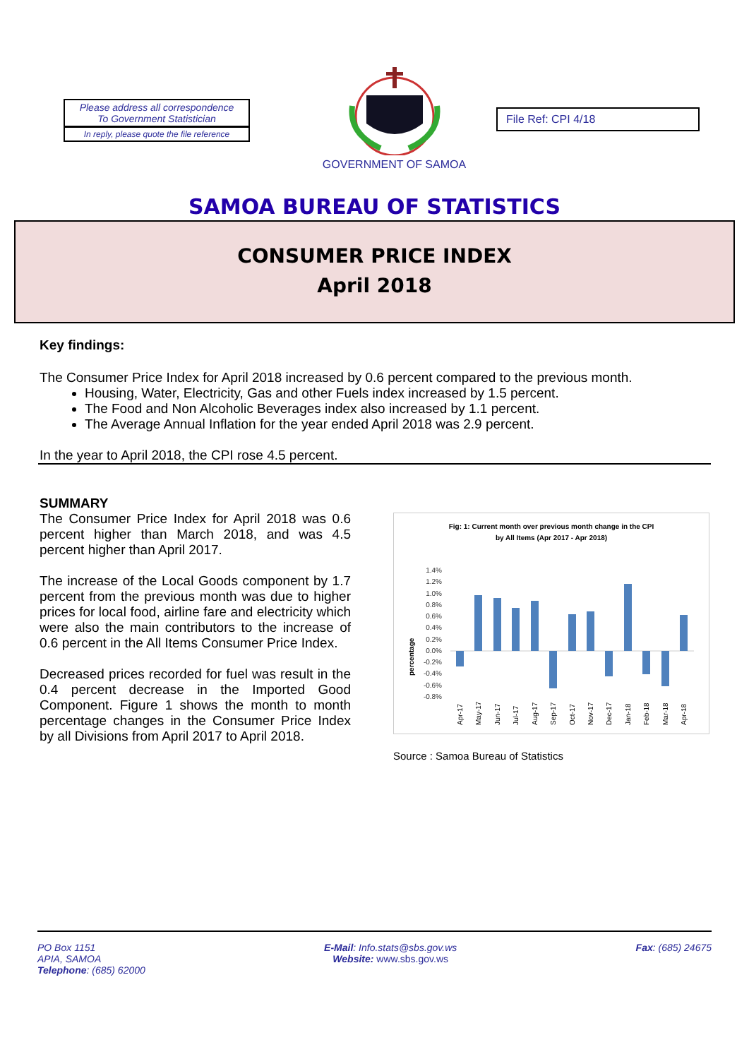Please address all correspondence
To Government Statistician
In reply, please quote the file reference
GOVERNMENT OF SAMOA
File Ref: CPI 4/18
SAMOA BUREAU OF STATISTICS
CONSUMER PRICE INDEX
April 2018
Key findings:
The Consumer Price Index for April 2018 increased by 0.6 percent compared to the previous month.
Housing, Water, Electricity, Gas and other Fuels index increased by 1.5 percent.
The Food and Non Alcoholic Beverages index also increased by 1.1 percent.
The Average Annual Inflation for the year ended April 2018 was 2.9 percent.
In the year to April 2018, the CPI rose 4.5 percent.
SUMMARY
The Consumer Price Index for April 2018 was 0.6 percent higher than March 2018, and was 4.5 percent higher than April 2017.
The increase of the Local Goods component by 1.7 percent from the previous month was due to higher prices for local food, airline fare and electricity which were also the main contributors to the increase of 0.6 percent in the All Items Consumer Price Index.
Decreased prices recorded for fuel was result in the 0.4 percent decrease in the Imported Good Component. Figure 1 shows the month to month percentage changes in the Consumer Price Index by all Divisions from April 2017 to April 2018.
Fig: 1: Current month over previous month change in the CPI
by All Items (Apr 2017 - Apr 2018)
percentage
1.4%
1.2%
1.0%
0.8%
0.6%
0.4%
0.2%
0.0%
-0.2%
-0.4%
-0.6%
-0.8%
Apr-17
May-17
Jun-17
Jul-17
Aug-17
Sep-17
Oct-17
Nov-17
Dec-17
Jan-18
Feb-18
Mar-18
Apr-18
Source : Samoa Bureau of Statistics
PO Box 1151
APIA, SAMOA
Telephone: (685) 62000
E-Mail: Info.stats@sbs.gov.ws
Website: www.sbs.gov.ws
Fax: (685) 24675